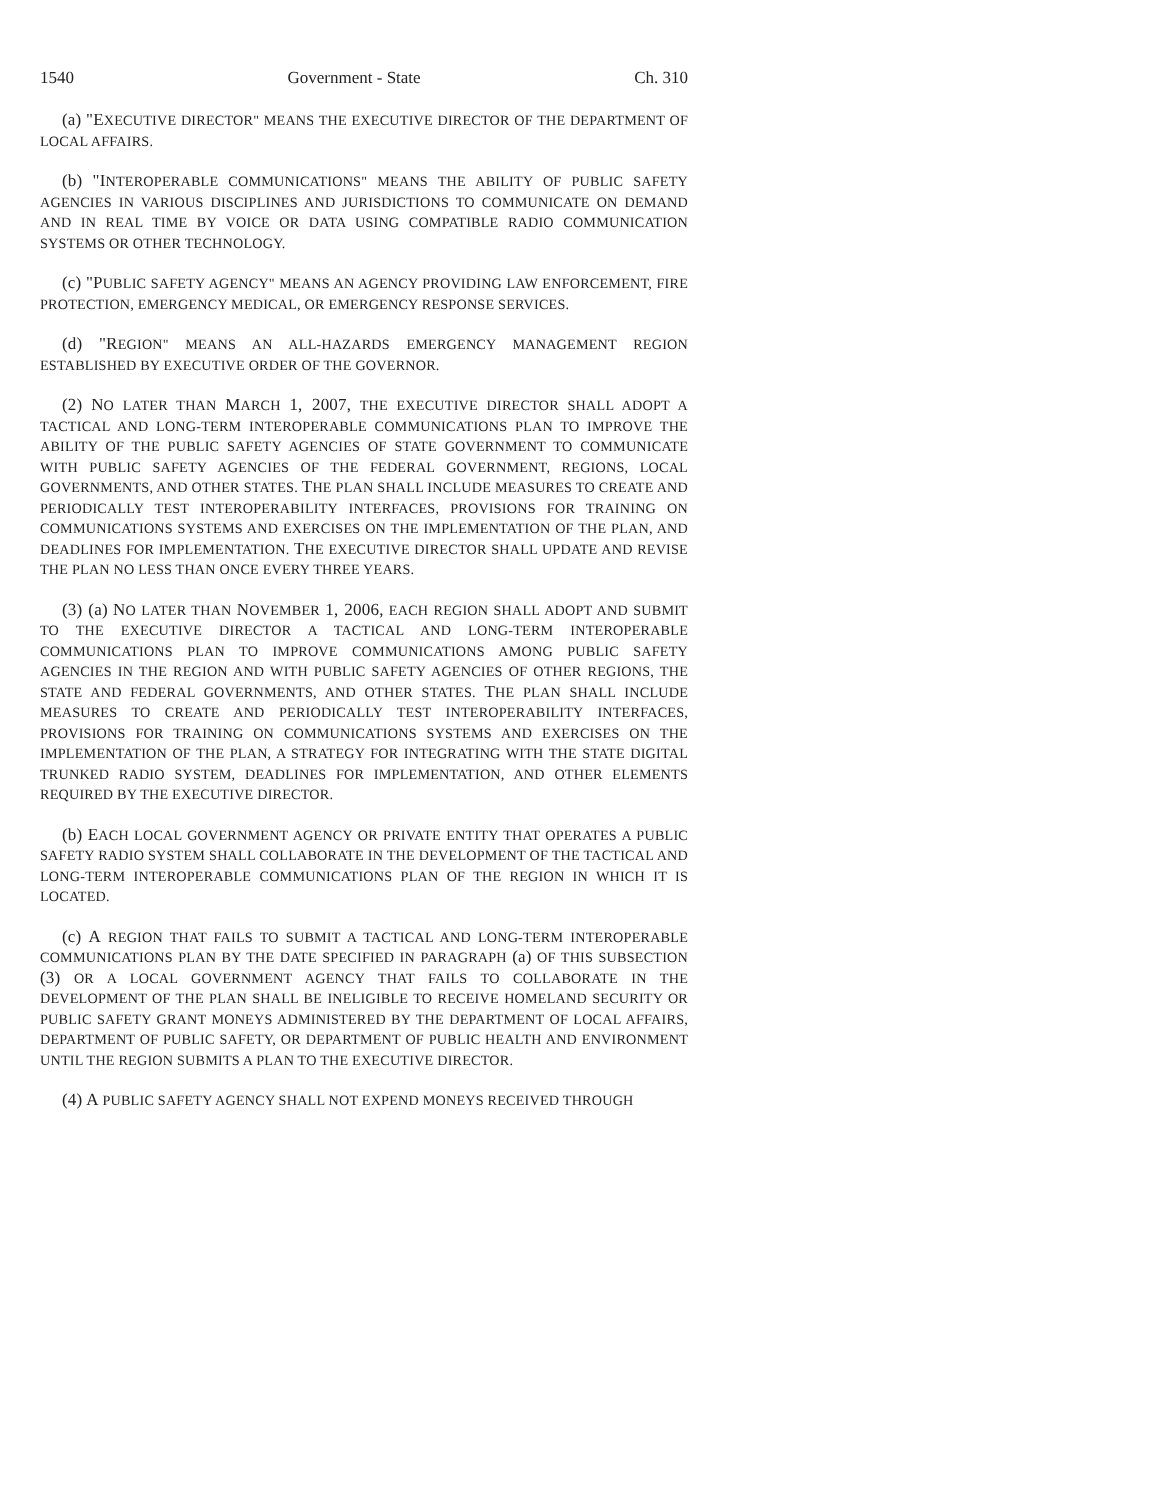1540 Government - State Ch. 310
(a) "EXECUTIVE DIRECTOR" MEANS THE EXECUTIVE DIRECTOR OF THE DEPARTMENT OF LOCAL AFFAIRS.
(b) "INTEROPERABLE COMMUNICATIONS" MEANS THE ABILITY OF PUBLIC SAFETY AGENCIES IN VARIOUS DISCIPLINES AND JURISDICTIONS TO COMMUNICATE ON DEMAND AND IN REAL TIME BY VOICE OR DATA USING COMPATIBLE RADIO COMMUNICATION SYSTEMS OR OTHER TECHNOLOGY.
(c) "PUBLIC SAFETY AGENCY" MEANS AN AGENCY PROVIDING LAW ENFORCEMENT, FIRE PROTECTION, EMERGENCY MEDICAL, OR EMERGENCY RESPONSE SERVICES.
(d) "REGION" MEANS AN ALL-HAZARDS EMERGENCY MANAGEMENT REGION ESTABLISHED BY EXECUTIVE ORDER OF THE GOVERNOR.
(2) NO LATER THAN MARCH 1, 2007, THE EXECUTIVE DIRECTOR SHALL ADOPT A TACTICAL AND LONG-TERM INTEROPERABLE COMMUNICATIONS PLAN TO IMPROVE THE ABILITY OF THE PUBLIC SAFETY AGENCIES OF STATE GOVERNMENT TO COMMUNICATE WITH PUBLIC SAFETY AGENCIES OF THE FEDERAL GOVERNMENT, REGIONS, LOCAL GOVERNMENTS, AND OTHER STATES. THE PLAN SHALL INCLUDE MEASURES TO CREATE AND PERIODICALLY TEST INTEROPERABILITY INTERFACES, PROVISIONS FOR TRAINING ON COMMUNICATIONS SYSTEMS AND EXERCISES ON THE IMPLEMENTATION OF THE PLAN, AND DEADLINES FOR IMPLEMENTATION. THE EXECUTIVE DIRECTOR SHALL UPDATE AND REVISE THE PLAN NO LESS THAN ONCE EVERY THREE YEARS.
(3) (a) NO LATER THAN NOVEMBER 1, 2006, EACH REGION SHALL ADOPT AND SUBMIT TO THE EXECUTIVE DIRECTOR A TACTICAL AND LONG-TERM INTEROPERABLE COMMUNICATIONS PLAN TO IMPROVE COMMUNICATIONS AMONG PUBLIC SAFETY AGENCIES IN THE REGION AND WITH PUBLIC SAFETY AGENCIES OF OTHER REGIONS, THE STATE AND FEDERAL GOVERNMENTS, AND OTHER STATES. THE PLAN SHALL INCLUDE MEASURES TO CREATE AND PERIODICALLY TEST INTEROPERABILITY INTERFACES, PROVISIONS FOR TRAINING ON COMMUNICATIONS SYSTEMS AND EXERCISES ON THE IMPLEMENTATION OF THE PLAN, A STRATEGY FOR INTEGRATING WITH THE STATE DIGITAL TRUNKED RADIO SYSTEM, DEADLINES FOR IMPLEMENTATION, AND OTHER ELEMENTS REQUIRED BY THE EXECUTIVE DIRECTOR.
(b) EACH LOCAL GOVERNMENT AGENCY OR PRIVATE ENTITY THAT OPERATES A PUBLIC SAFETY RADIO SYSTEM SHALL COLLABORATE IN THE DEVELOPMENT OF THE TACTICAL AND LONG-TERM INTEROPERABLE COMMUNICATIONS PLAN OF THE REGION IN WHICH IT IS LOCATED.
(c) A REGION THAT FAILS TO SUBMIT A TACTICAL AND LONG-TERM INTEROPERABLE COMMUNICATIONS PLAN BY THE DATE SPECIFIED IN PARAGRAPH (a) OF THIS SUBSECTION (3) OR A LOCAL GOVERNMENT AGENCY THAT FAILS TO COLLABORATE IN THE DEVELOPMENT OF THE PLAN SHALL BE INELIGIBLE TO RECEIVE HOMELAND SECURITY OR PUBLIC SAFETY GRANT MONEYS ADMINISTERED BY THE DEPARTMENT OF LOCAL AFFAIRS, DEPARTMENT OF PUBLIC SAFETY, OR DEPARTMENT OF PUBLIC HEALTH AND ENVIRONMENT UNTIL THE REGION SUBMITS A PLAN TO THE EXECUTIVE DIRECTOR.
(4) A PUBLIC SAFETY AGENCY SHALL NOT EXPEND MONEYS RECEIVED THROUGH